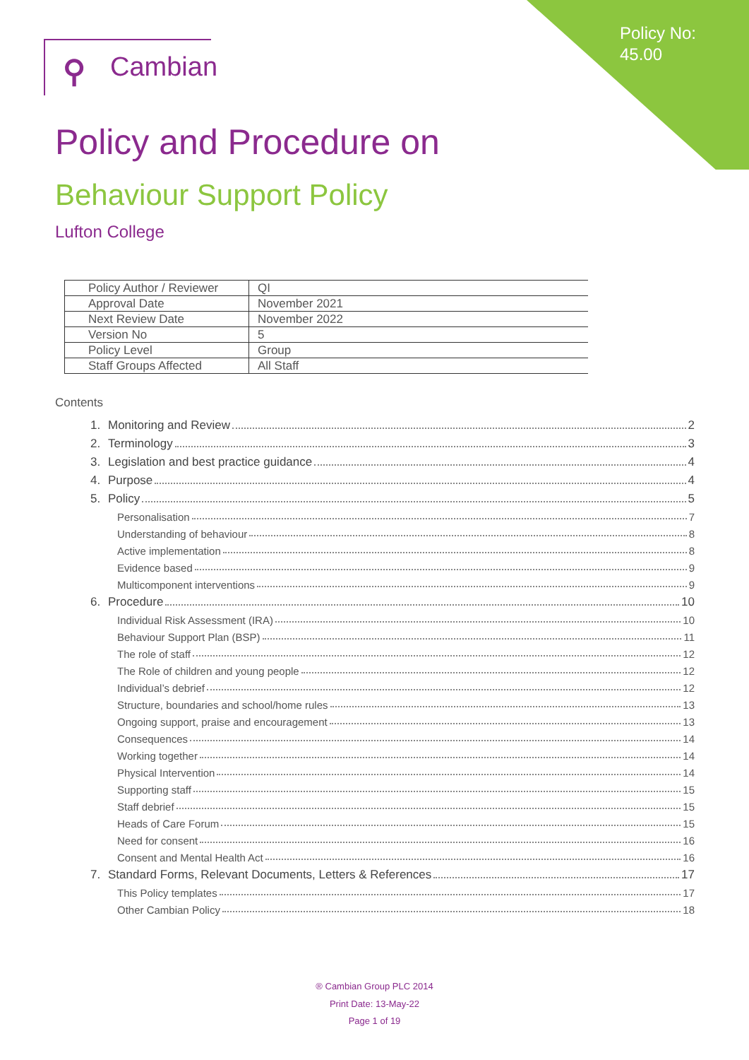Policy No:
45.00
⚲ Cambian
Policy and Procedure on
Behaviour Support Policy
Lufton College
| Policy Author / Reviewer | QI |
| Approval Date | November 2021 |
| Next Review Date | November 2022 |
| Version No | 5 |
| Policy Level | Group |
| Staff Groups Affected | All Staff |
Contents
1. Monitoring and Review 2
2. Terminology 3
3. Legislation and best practice guidance 4
4. Purpose 4
5. Policy 5
Personalisation 7
Understanding of behaviour 8
Active implementation 8
Evidence based 9
Multicomponent interventions 9
6. Procedure 10
Individual Risk Assessment (IRA) 10
Behaviour Support Plan (BSP) 11
The role of staff 12
The Role of children and young people 12
Individual’s debrief 12
Structure, boundaries and school/home rules 13
Ongoing support, praise and encouragement 13
Consequences 14
Working together 14
Physical Intervention 14
Supporting staff 15
Staff debrief 15
Heads of Care Forum 15
Need for consent 16
Consent and Mental Health Act 16
7. Standard Forms, Relevant Documents, Letters & References 17
This Policy templates 17
Other Cambian Policy 18
® Cambian Group PLC 2014
Print Date: 13-May-22
Page 1 of 19